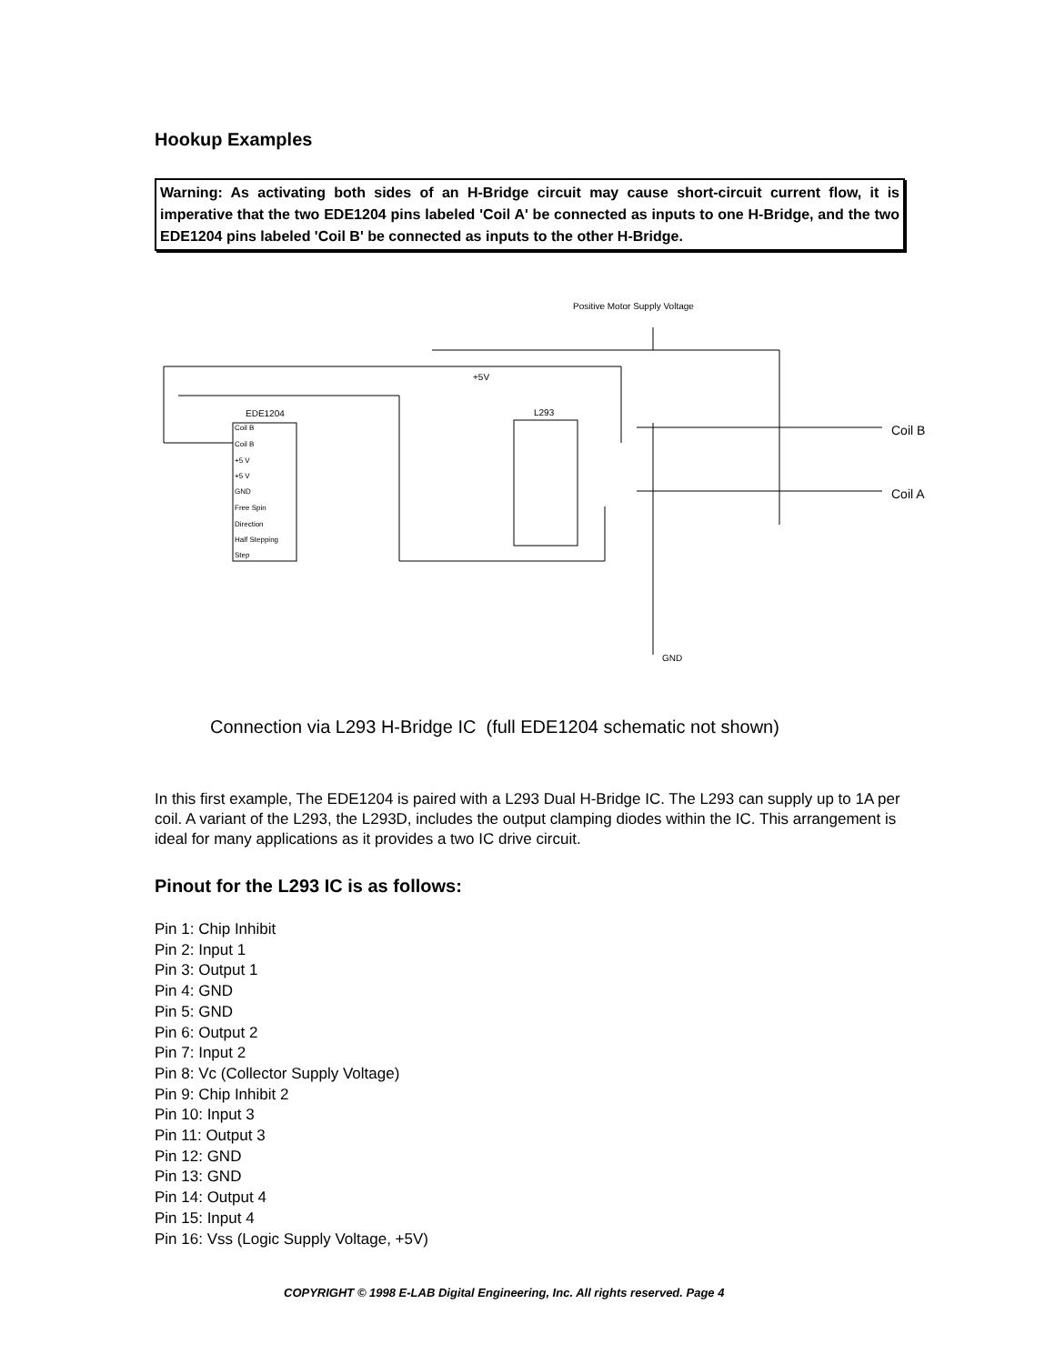Hookup Examples
Warning: As activating both sides of an H-Bridge circuit may cause short-circuit current flow, it is imperative that the two EDE1204 pins labeled 'Coil A' be connected as inputs to one H-Bridge, and the two EDE1204 pins labeled 'Coil B' be connected as inputs to the other H-Bridge.
Positive Motor Supply Voltage
EDE1204
Coil B
Coil B
+5 V
+5 V
GND
Free Spin
Direction
Half Stepping
Step
L293
+5V
Coil B
Coil A
GND
Connection via L293 H-Bridge IC (full EDE1204 schematic not shown)
In this first example, The EDE1204 is paired with a L293 Dual H-Bridge IC. The L293 can supply up to 1A per coil. A variant of the L293, the L293D, includes the output clamping diodes within the IC. This arrangement is ideal for many applications as it provides a two IC drive circuit.
Pinout for the L293 IC is as follows:
Pin 1: Chip Inhibit
Pin 2: Input 1
Pin 3: Output 1
Pin 4: GND
Pin 5: GND
Pin 6: Output 2
Pin 7: Input 2
Pin 8: Vc (Collector Supply Voltage)
Pin 9: Chip Inhibit 2
Pin 10: Input 3
Pin 11: Output 3
Pin 12: GND
Pin 13: GND
Pin 14: Output 4
Pin 15: Input 4
Pin 16: Vss (Logic Supply Voltage, +5V)
COPYRIGHT © 1998 E-LAB Digital Engineering, Inc. All rights reserved. Page 4